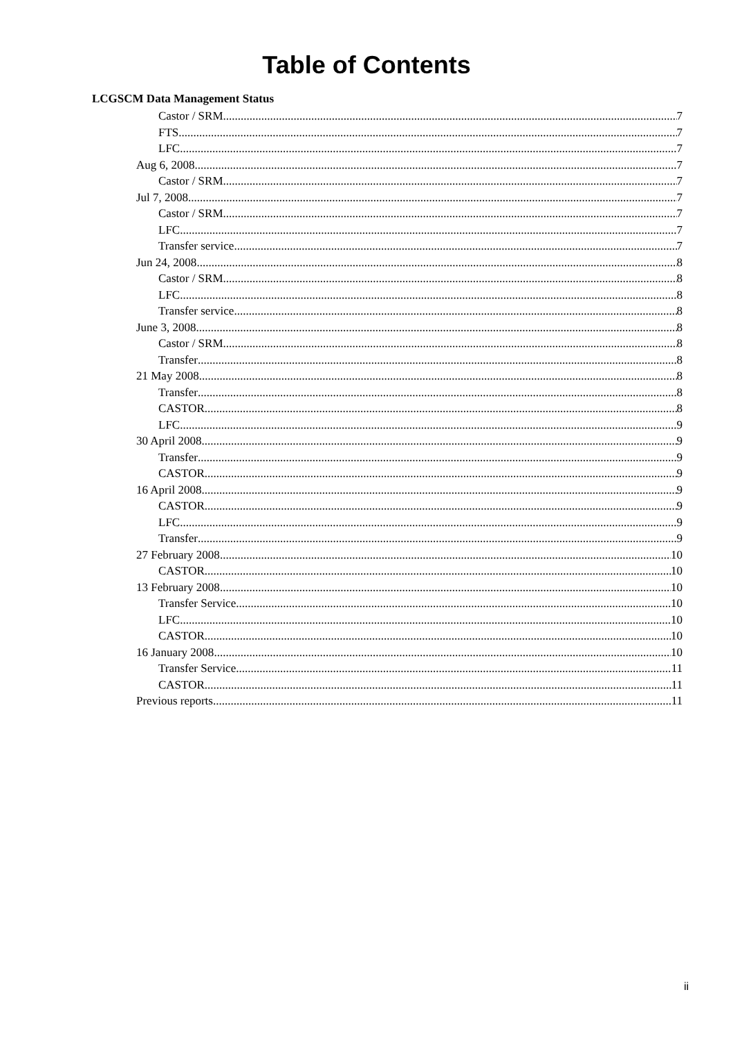Table of Contents
LCGSCM Data Management Status
Castor / SRM 7
FTS 7
LFC 7
Aug 6, 2008 7
Castor / SRM 7
Jul 7, 2008 7
Castor / SRM 7
LFC 7
Transfer service 7
Jun 24, 2008 8
Castor / SRM 8
LFC 8
Transfer service 8
June 3, 2008 8
Castor / SRM 8
Transfer 8
21 May 2008 8
Transfer 8
CASTOR 8
LFC 9
30 April 2008 9
Transfer 9
CASTOR 9
16 April 2008 9
CASTOR 9
LFC 9
Transfer 9
27 February 2008 10
CASTOR 10
13 February 2008 10
Transfer Service 10
LFC 10
CASTOR 10
16 January 2008 10
Transfer Service 11
CASTOR 11
Previous reports 11
ii